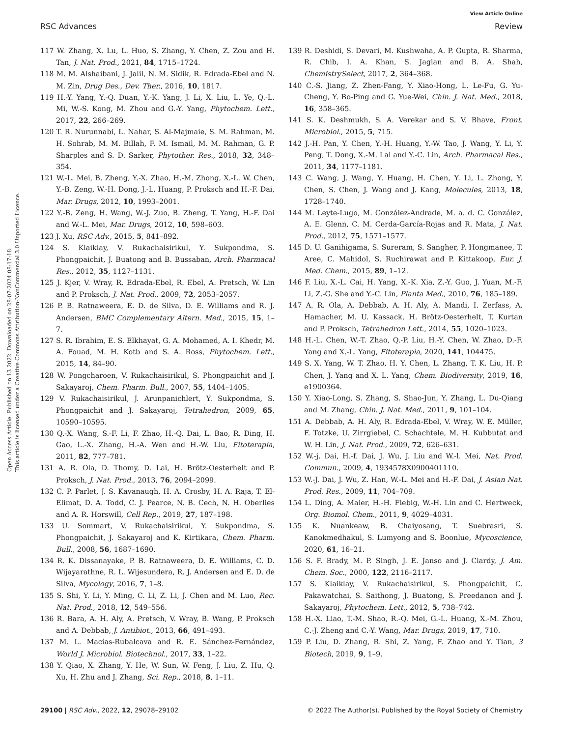View Article Online
RSC Advances Review
Open Access Article. Published on 13 2022. Downloaded on 28-07-2024 08:17:18.
This article is licensed under a Creative Commons Attribution-NonCommercial 3.0 Unported Licence.
117 W. Zhang, X. Lu, L. Huo, S. Zhang, Y. Chen, Z. Zou and H. Tan, J. Nat. Prod., 2021, 84, 1715–1724.
118 M. M. Alshaibani, J. Jalil, N. M. Sidik, R. Edrada-Ebel and N. M. Zin, Drug Des., Dev. Ther., 2016, 10, 1817.
119 H.-Y. Yang, Y.-Q. Duan, Y.-K. Yang, J. Li, X. Liu, L. Ye, Q.-L. Mi, W.-S. Kong, M. Zhou and G.-Y. Yang, Phytochem. Lett., 2017, 22, 266–269.
120 T. R. Nurunnabi, L. Nahar, S. Al-Majmaie, S. M. Rahman, M. H. Sohrab, M. M. Billah, F. M. Ismail, M. M. Rahman, G. P. Sharples and S. D. Sarker, Phytother. Res., 2018, 32, 348–354.
121 W.-L. Mei, B. Zheng, Y.-X. Zhao, H.-M. Zhong, X.-L. W. Chen, Y.-B. Zeng, W.-H. Dong, J.-L. Huang, P. Proksch and H.-F. Dai, Mar. Drugs, 2012, 10, 1993–2001.
122 Y.-B. Zeng, H. Wang, W.-J. Zuo, B. Zheng, T. Yang, H.-F. Dai and W.-L. Mei, Mar. Drugs, 2012, 10, 598–603.
123 J. Xu, RSC Adv., 2015, 5, 841–892.
124 S. Klaiklay, V. Rukachaisirikul, Y. Sukpondma, S. Phongpaichit, J. Buatong and B. Bussaban, Arch. Pharmacal Res., 2012, 35, 1127–1131.
125 J. Kjer, V. Wray, R. Edrada-Ebel, R. Ebel, A. Pretsch, W. Lin and P. Proksch, J. Nat. Prod., 2009, 72, 2053–2057.
126 P. B. Ratnaweera, E. D. de Silva, D. E. Williams and R. J. Andersen, BMC Complementary Altern. Med., 2015, 15, 1–7.
127 S. R. Ibrahim, E. S. Elkhayat, G. A. Mohamed, A. I. Khedr, M. A. Fouad, M. H. Kotb and S. A. Ross, Phytochem. Lett., 2015, 14, 84–90.
128 W. Pongcharoen, V. Rukachaisirikul, S. Phongpaichit and J. Sakayaroj, Chem. Pharm. Bull., 2007, 55, 1404–1405.
129 V. Rukachaisirikul, J. Arunpanichlert, Y. Sukpondma, S. Phongpaichit and J. Sakayaroj, Tetrahedron, 2009, 65, 10590–10595.
130 Q.-X. Wang, S.-F. Li, F. Zhao, H.-Q. Dai, L. Bao, R. Ding, H. Gao, L.-X. Zhang, H.-A. Wen and H.-W. Liu, Fitoterapia, 2011, 82, 777–781.
131 A. R. Ola, D. Thomy, D. Lai, H. Brötz-Oesterhelt and P. Proksch, J. Nat. Prod., 2013, 76, 2094–2099.
132 C. P. Parlet, J. S. Kavanaugh, H. A. Crosby, H. A. Raja, T. El-Elimat, D. A. Todd, C. J. Pearce, N. B. Cech, N. H. Oberlies and A. R. Horswill, Cell Rep., 2019, 27, 187–198.
133 U. Sommart, V. Rukachaisirikul, Y. Sukpondma, S. Phongpaichit, J. Sakayaroj and K. Kirtikara, Chem. Pharm. Bull., 2008, 56, 1687–1690.
134 R. K. Dissanayake, P. B. Ratnaweera, D. E. Williams, C. D. Wijayarathne, R. L. Wijesundera, R. J. Andersen and E. D. de Silva, Mycology, 2016, 7, 1–8.
135 S. Shi, Y. Li, Y. Ming, C. Li, Z. Li, J. Chen and M. Luo, Rec. Nat. Prod., 2018, 12, 549–556.
136 R. Bara, A. H. Aly, A. Pretsch, V. Wray, B. Wang, P. Proksch and A. Debbab, J. Antibiot., 2013, 66, 491–493.
137 M. L. Macías-Rubalcava and R. E. Sánchez-Fernández, World J. Microbiol. Biotechnol., 2017, 33, 1–22.
138 Y. Qiao, X. Zhang, Y. He, W. Sun, W. Feng, J. Liu, Z. Hu, Q. Xu, H. Zhu and J. Zhang, Sci. Rep., 2018, 8, 1–11.
139 R. Deshidi, S. Devari, M. Kushwaha, A. P. Gupta, R. Sharma, R. Chib, I. A. Khan, S. Jaglan and B. A. Shah, ChemistrySelect, 2017, 2, 364–368.
140 C.-S. Jiang, Z. Zhen-Fang, Y. Xiao-Hong, L. Le-Fu, G. Yu-Cheng, Y. Bo-Ping and G. Yue-Wei, Chin. J. Nat. Med., 2018, 16, 358–365.
141 S. K. Deshmukh, S. A. Verekar and S. V. Bhave, Front. Microbiol., 2015, 5, 715.
142 J.-H. Pan, Y. Chen, Y.-H. Huang, Y.-W. Tao, J. Wang, Y. Li, Y. Peng, T. Dong, X.-M. Lai and Y.-C. Lin, Arch. Pharmacal Res., 2011, 34, 1177–1181.
143 C. Wang, J. Wang, Y. Huang, H. Chen, Y. Li, L. Zhong, Y. Chen, S. Chen, J. Wang and J. Kang, Molecules, 2013, 18, 1728–1740.
144 M. Leyte-Lugo, M. González-Andrade, M. a. d. C. González, A. E. Glenn, C. M. Cerda-García-Rojas and R. Mata, J. Nat. Prod., 2012, 75, 1571–1577.
145 D. U. Ganihigama, S. Sureram, S. Sangher, P. Hongmanee, T. Aree, C. Mahidol, S. Ruchirawat and P. Kittakoop, Eur. J. Med. Chem., 2015, 89, 1–12.
146 F. Liu, X.-L. Cai, H. Yang, X.-K. Xia, Z.-Y. Guo, J. Yuan, M.-F. Li, Z.-G. She and Y.-C. Lin, Planta Med., 2010, 76, 185–189.
147 A. R. Ola, A. Debbab, A. H. Aly, A. Mandi, I. Zerfass, A. Hamacher, M. U. Kassack, H. Brötz-Oesterhelt, T. Kurtan and P. Proksch, Tetrahedron Lett., 2014, 55, 1020–1023.
148 H.-L. Chen, W.-T. Zhao, Q.-P. Liu, H.-Y. Chen, W. Zhao, D.-F. Yang and X.-L. Yang, Fitoterapia, 2020, 141, 104475.
149 S. X. Yang, W. T. Zhao, H. Y. Chen, L. Zhang, T. K. Liu, H. P. Chen, J. Yang and X. L. Yang, Chem. Biodiversity, 2019, 16, e1900364.
150 Y. Xiao-Long, S. Zhang, S. Shao-Jun, Y. Zhang, L. Du-Qiang and M. Zhang, Chin. J. Nat. Med., 2011, 9, 101–104.
151 A. Debbab, A. H. Aly, R. Edrada-Ebel, V. Wray, W. E. Müller, F. Totzke, U. Zirrgiebel, C. Schachtele, M. H. Kubbutat and W. H. Lin, J. Nat. Prod., 2009, 72, 626–631.
152 W.-j. Dai, H.-f. Dai, J. Wu, J. Liu and W.-l. Mei, Nat. Prod. Commun., 2009, 4, 1934578X0900401110.
153 W.-J. Dai, J. Wu, Z. Han, W.-L. Mei and H.-F. Dai, J. Asian Nat. Prod. Res., 2009, 11, 704–709.
154 L. Ding, A. Maier, H.-H. Fiebig, W.-H. Lin and C. Hertweck, Org. Biomol. Chem., 2011, 9, 4029–4031.
155 K. Nuankeaw, B. Chaiyosang, T. Suebrasri, S. Kanokmedhakul, S. Lumyong and S. Boonlue, Mycoscience, 2020, 61, 16–21.
156 S. F. Brady, M. P. Singh, J. E. Janso and J. Clardy, J. Am. Chem. Soc., 2000, 122, 2116–2117.
157 S. Klaiklay, V. Rukachaisirikul, S. Phongpaichit, C. Pakawatchai, S. Saithong, J. Buatong, S. Preedanon and J. Sakayaroj, Phytochem. Lett., 2012, 5, 738–742.
158 H.-X. Liao, T.-M. Shao, R.-Q. Mei, G.-L. Huang, X.-M. Zhou, C.-J. Zheng and C.-Y. Wang, Mar. Drugs, 2019, 17, 710.
159 P. Liu, D. Zhang, R. Shi, Z. Yang, F. Zhao and Y. Tian, 3 Biotech, 2019, 9, 1–9.
29100 | RSC Adv., 2022, 12, 29078–29102 © 2022 The Author(s). Published by the Royal Society of Chemistry